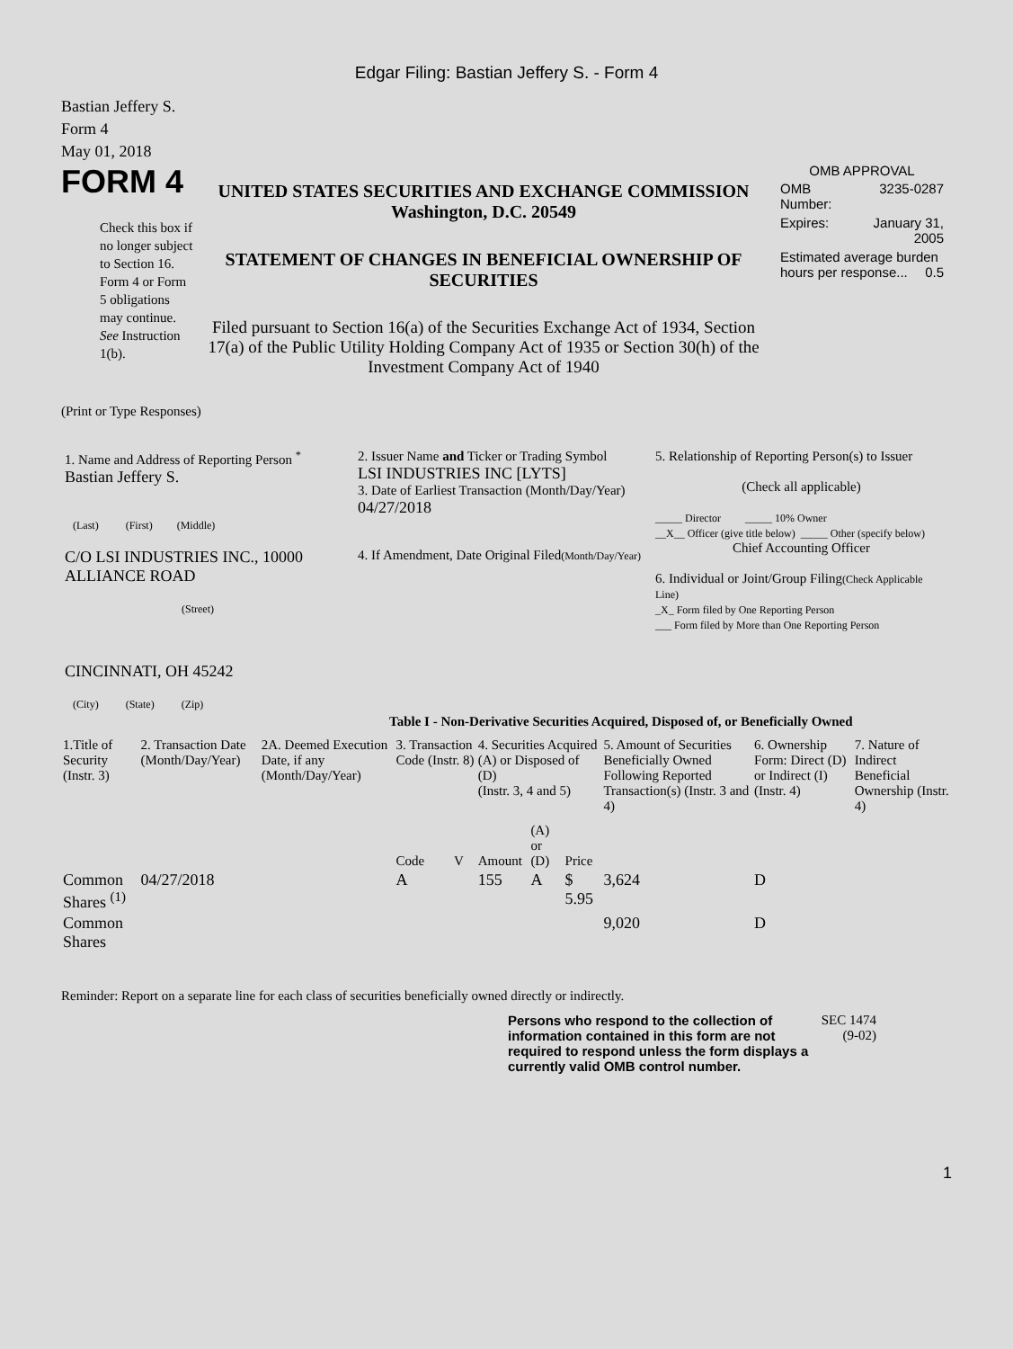Edgar Filing: Bastian Jeffery S. - Form 4
Bastian Jeffery S.
Form 4
May 01, 2018
FORM 4
Check this box if no longer subject to Section 16. Form 4 or Form 5 obligations may continue. See Instruction 1(b).
UNITED STATES SECURITIES AND EXCHANGE COMMISSION
Washington, D.C. 20549
STATEMENT OF CHANGES IN BENEFICIAL OWNERSHIP OF SECURITIES
Filed pursuant to Section 16(a) of the Securities Exchange Act of 1934, Section 17(a) of the Public Utility Holding Company Act of 1935 or Section 30(h) of the Investment Company Act of 1940
OMB APPROVAL
| OMB Number: | 3235-0287 |
| Expires: | January 31, 2005 |
| Estimated average burden hours per response... 0.5 | |
(Print or Type Responses)
| 1. Name and Address of Reporting Person <sup>*</sup> Bastian Jeffery S. (Last) (First) (Middle) C/O LSI INDUSTRIES INC., 10000 ALLIANCE ROAD (Street) CINCINNATI, OH 45242 (City) (State) (Zip) | 2. Issuer Name and Ticker or Trading Symbol LSI INDUSTRIES INC [LYTS] 3. Date of Earliest Transaction (Month/Day/Year) 04/27/2018 4. If Amendment, Date Original Filed (Month/Day/Year) | 5. Relationship of Reporting Person(s) to Issuer (Check all applicable) _____ Director _____ 10% Owner __X__ Officer (give title below) _____ Other (specify below) Chief Accounting Officer 6. Individual or Joint/Group Filing (Check Applicable Line) _X_ Form filed by One Reporting Person ___ Form filed by More than One Reporting Person |
Table I - Non-Derivative Securities Acquired, Disposed of, or Beneficially Owned
| 1.Title of Security (Instr. 3) | 2. Transaction Date (Month/Day/Year) | 2A. Deemed Execution Date, if any (Month/Day/Year) | 3. Transaction Code (Instr. 8) | | 4. Securities Acquired (A) or Disposed of (D) (Instr. 3, 4 and 5) | | | 5. Amount of Securities Beneficially Owned Following Reported Transaction(s) (Instr. 3 and 4) | 6. Ownership Form: Direct (D) or Indirect (I) (Instr. 4) | 7. Nature of Indirect Beneficial Ownership (Instr. 4) |
| --- | --- | --- | --- | --- | --- | --- | --- | --- | --- | --- |
| | | | Code | V | Amount | (A) or (D) | Price | | | |
| Common Shares <sup>(1)</sup> | 04/27/2018 | | A | | 155 | A | $ 5.95 | 3,624 | D | |
| Common Shares | | | | | | | | 9,020 | D | |
Reminder: Report on a separate line for each class of securities beneficially owned directly or indirectly.
Persons who respond to the collection of information contained in this form are not required to respond unless the form displays a currently valid OMB control number.
SEC 1474 (9-02)
1